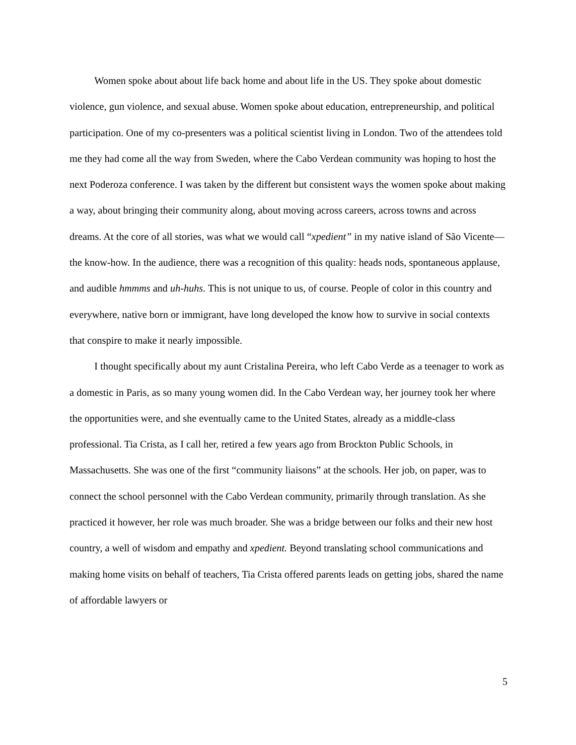Women spoke about about life back home and about life in the US. They spoke about domestic violence, gun violence, and sexual abuse. Women spoke about education, entrepreneurship, and political participation. One of my co-presenters was a political scientist living in London. Two of the attendees told me they had come all the way from Sweden, where the Cabo Verdean community was hoping to host the next Poderoza conference. I was taken by the different but consistent ways the women spoke about making a way, about bringing their community along, about moving across careers, across towns and across dreams. At the core of all stories, was what we would call “xpedient” in my native island of São Vicente—the know-how. In the audience, there was a recognition of this quality: heads nods, spontaneous applause, and audible hmmms and uh-huhs. This is not unique to us, of course. People of color in this country and everywhere, native born or immigrant, have long developed the know how to survive in social contexts that conspire to make it nearly impossible.
I thought specifically about my aunt Cristalina Pereira, who left Cabo Verde as a teenager to work as a domestic in Paris, as so many young women did. In the Cabo Verdean way, her journey took her where the opportunities were, and she eventually came to the United States, already as a middle-class professional. Tia Crista, as I call her, retired a few years ago from Brockton Public Schools, in Massachusetts. She was one of the first “community liaisons” at the schools. Her job, on paper, was to connect the school personnel with the Cabo Verdean community, primarily through translation. As she practiced it however, her role was much broader. She was a bridge between our folks and their new host country, a well of wisdom and empathy and xpedient. Beyond translating school communications and making home visits on behalf of teachers, Tia Crista offered parents leads on getting jobs, shared the name of affordable lawyers or
5